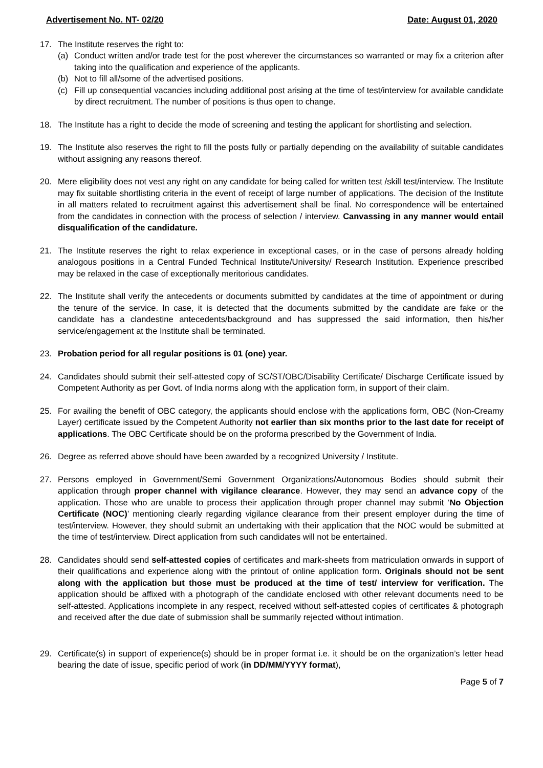Advertisement No. NT- 02/20 Date: August 01, 2020
17. The Institute reserves the right to:
(a) Conduct written and/or trade test for the post wherever the circumstances so warranted or may fix a criterion after taking into the qualification and experience of the applicants.
(b) Not to fill all/some of the advertised positions.
(c) Fill up consequential vacancies including additional post arising at the time of test/interview for available candidate by direct recruitment. The number of positions is thus open to change.
18. The Institute has a right to decide the mode of screening and testing the applicant for shortlisting and selection.
19. The Institute also reserves the right to fill the posts fully or partially depending on the availability of suitable candidates without assigning any reasons thereof.
20. Mere eligibility does not vest any right on any candidate for being called for written test /skill test/interview. The Institute may fix suitable shortlisting criteria in the event of receipt of large number of applications. The decision of the Institute in all matters related to recruitment against this advertisement shall be final. No correspondence will be entertained from the candidates in connection with the process of selection / interview. Canvassing in any manner would entail disqualification of the candidature.
21. The Institute reserves the right to relax experience in exceptional cases, or in the case of persons already holding analogous positions in a Central Funded Technical Institute/University/ Research Institution. Experience prescribed may be relaxed in the case of exceptionally meritorious candidates.
22. The Institute shall verify the antecedents or documents submitted by candidates at the time of appointment or during the tenure of the service. In case, it is detected that the documents submitted by the candidate are fake or the candidate has a clandestine antecedents/background and has suppressed the said information, then his/her service/engagement at the Institute shall be terminated.
23. Probation period for all regular positions is 01 (one) year.
24. Candidates should submit their self-attested copy of SC/ST/OBC/Disability Certificate/ Discharge Certificate issued by Competent Authority as per Govt. of India norms along with the application form, in support of their claim.
25. For availing the benefit of OBC category, the applicants should enclose with the applications form, OBC (Non-Creamy Layer) certificate issued by the Competent Authority not earlier than six months prior to the last date for receipt of applications. The OBC Certificate should be on the proforma prescribed by the Government of India.
26. Degree as referred above should have been awarded by a recognized University / Institute.
27. Persons employed in Government/Semi Government Organizations/Autonomous Bodies should submit their application through proper channel with vigilance clearance. However, they may send an advance copy of the application. Those who are unable to process their application through proper channel may submit ‘No Objection Certificate (NOC)’ mentioning clearly regarding vigilance clearance from their present employer during the time of test/interview. However, they should submit an undertaking with their application that the NOC would be submitted at the time of test/interview. Direct application from such candidates will not be entertained.
28. Candidates should send self-attested copies of certificates and mark-sheets from matriculation onwards in support of their qualifications and experience along with the printout of online application form. Originals should not be sent along with the application but those must be produced at the time of test/ interview for verification. The application should be affixed with a photograph of the candidate enclosed with other relevant documents need to be self-attested. Applications incomplete in any respect, received without self-attested copies of certificates & photograph and received after the due date of submission shall be summarily rejected without intimation.
29. Certificate(s) in support of experience(s) should be in proper format i.e. it should be on the organization’s letter head bearing the date of issue, specific period of work (in DD/MM/YYYY format),
Page 5 of 7